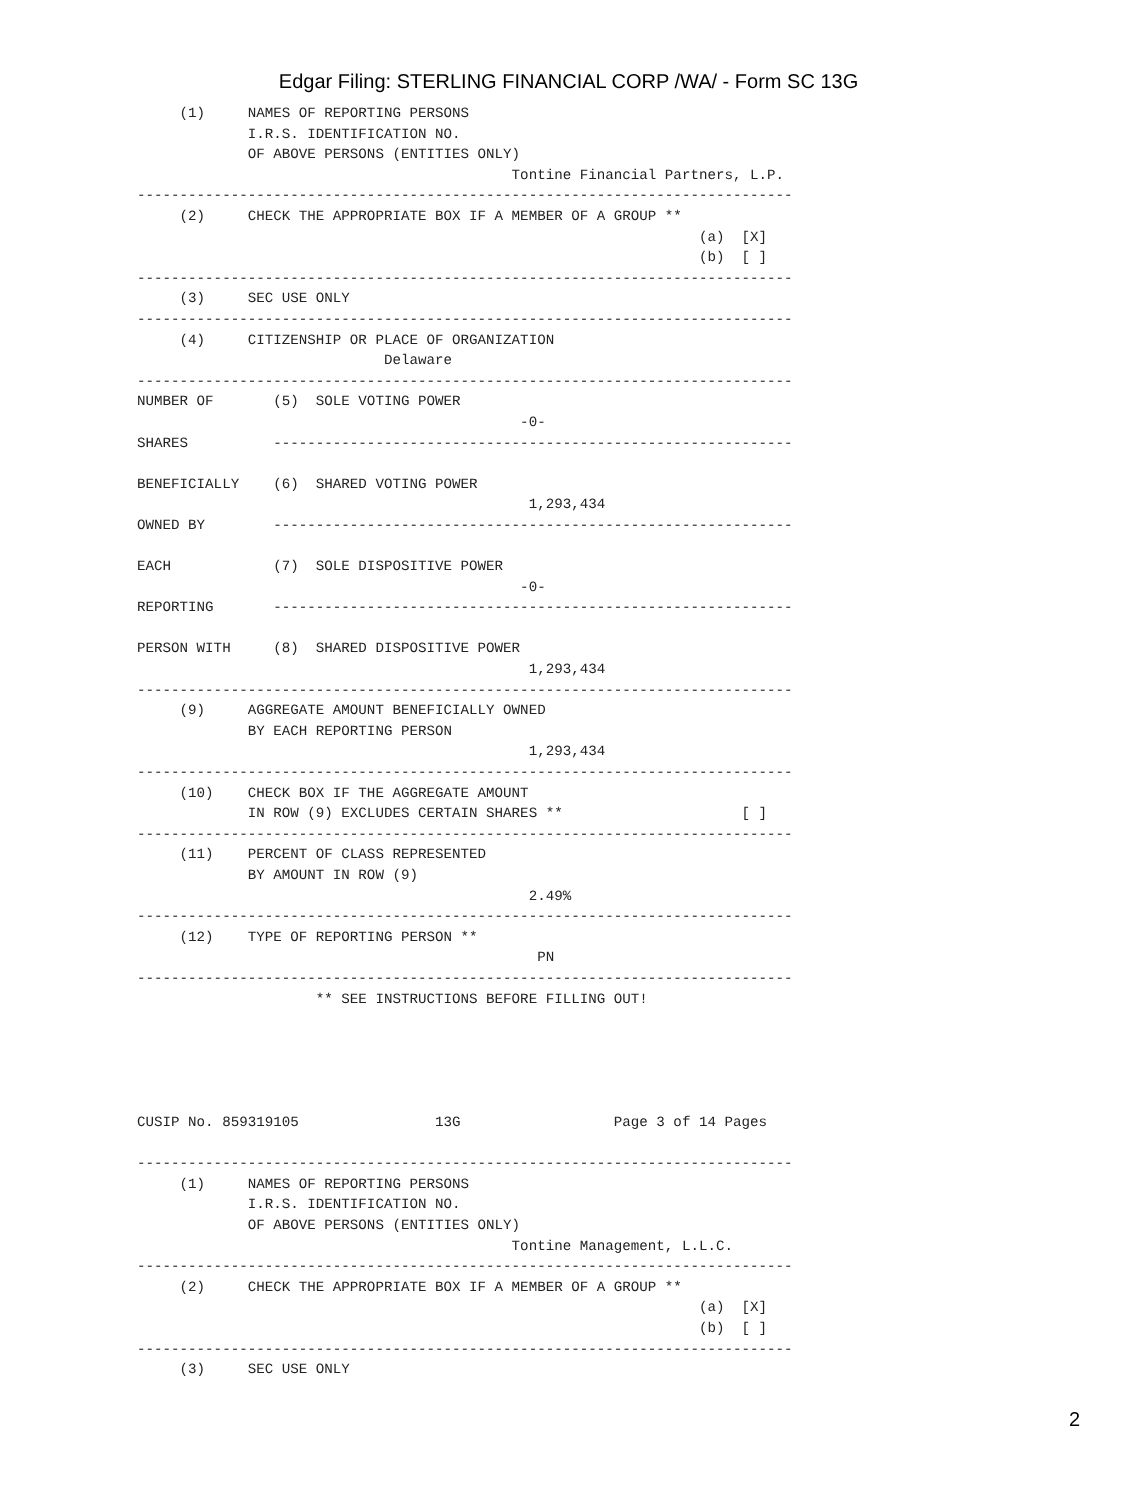Edgar Filing: STERLING FINANCIAL CORP /WA/ - Form SC 13G
     (1)     NAMES OF REPORTING PERSONS
             I.R.S. IDENTIFICATION NO.
             OF ABOVE PERSONS (ENTITIES ONLY)
                                            Tontine Financial Partners, L.P.
-----------------------------------------------------------------------------
     (2)     CHECK THE APPROPRIATE BOX IF A MEMBER OF A GROUP **
                                                                  (a)  [X]
                                                                  (b)  [ ]
-----------------------------------------------------------------------------
     (3)     SEC USE ONLY
-----------------------------------------------------------------------------
     (4)     CITIZENSHIP OR PLACE OF ORGANIZATION
                             Delaware
-----------------------------------------------------------------------------
NUMBER OF       (5)  SOLE VOTING POWER
                                             -0-
SHARES          -------------------------------------------------------------

BENEFICIALLY    (6)  SHARED VOTING POWER
                                              1,293,434
OWNED BY        -------------------------------------------------------------

EACH            (7)  SOLE DISPOSITIVE POWER
                                             -0-
REPORTING       -------------------------------------------------------------

PERSON WITH     (8)  SHARED DISPOSITIVE POWER
                                              1,293,434
-----------------------------------------------------------------------------
     (9)     AGGREGATE AMOUNT BENEFICIALLY OWNED
             BY EACH REPORTING PERSON
                                              1,293,434
-----------------------------------------------------------------------------
     (10)    CHECK BOX IF THE AGGREGATE AMOUNT
             IN ROW (9) EXCLUDES CERTAIN SHARES **                     [ ]
-----------------------------------------------------------------------------
     (11)    PERCENT OF CLASS REPRESENTED
             BY AMOUNT IN ROW (9)
                                              2.49%
-----------------------------------------------------------------------------
     (12)    TYPE OF REPORTING PERSON **
                                               PN
-----------------------------------------------------------------------------
                     ** SEE INSTRUCTIONS BEFORE FILLING OUT!





CUSIP No. 859319105                13G                  Page 3 of 14 Pages

-----------------------------------------------------------------------------
     (1)     NAMES OF REPORTING PERSONS
             I.R.S. IDENTIFICATION NO.
             OF ABOVE PERSONS (ENTITIES ONLY)
                                            Tontine Management, L.L.C.
-----------------------------------------------------------------------------
     (2)     CHECK THE APPROPRIATE BOX IF A MEMBER OF A GROUP **
                                                                  (a)  [X]
                                                                  (b)  [ ]
-----------------------------------------------------------------------------
     (3)     SEC USE ONLY
2